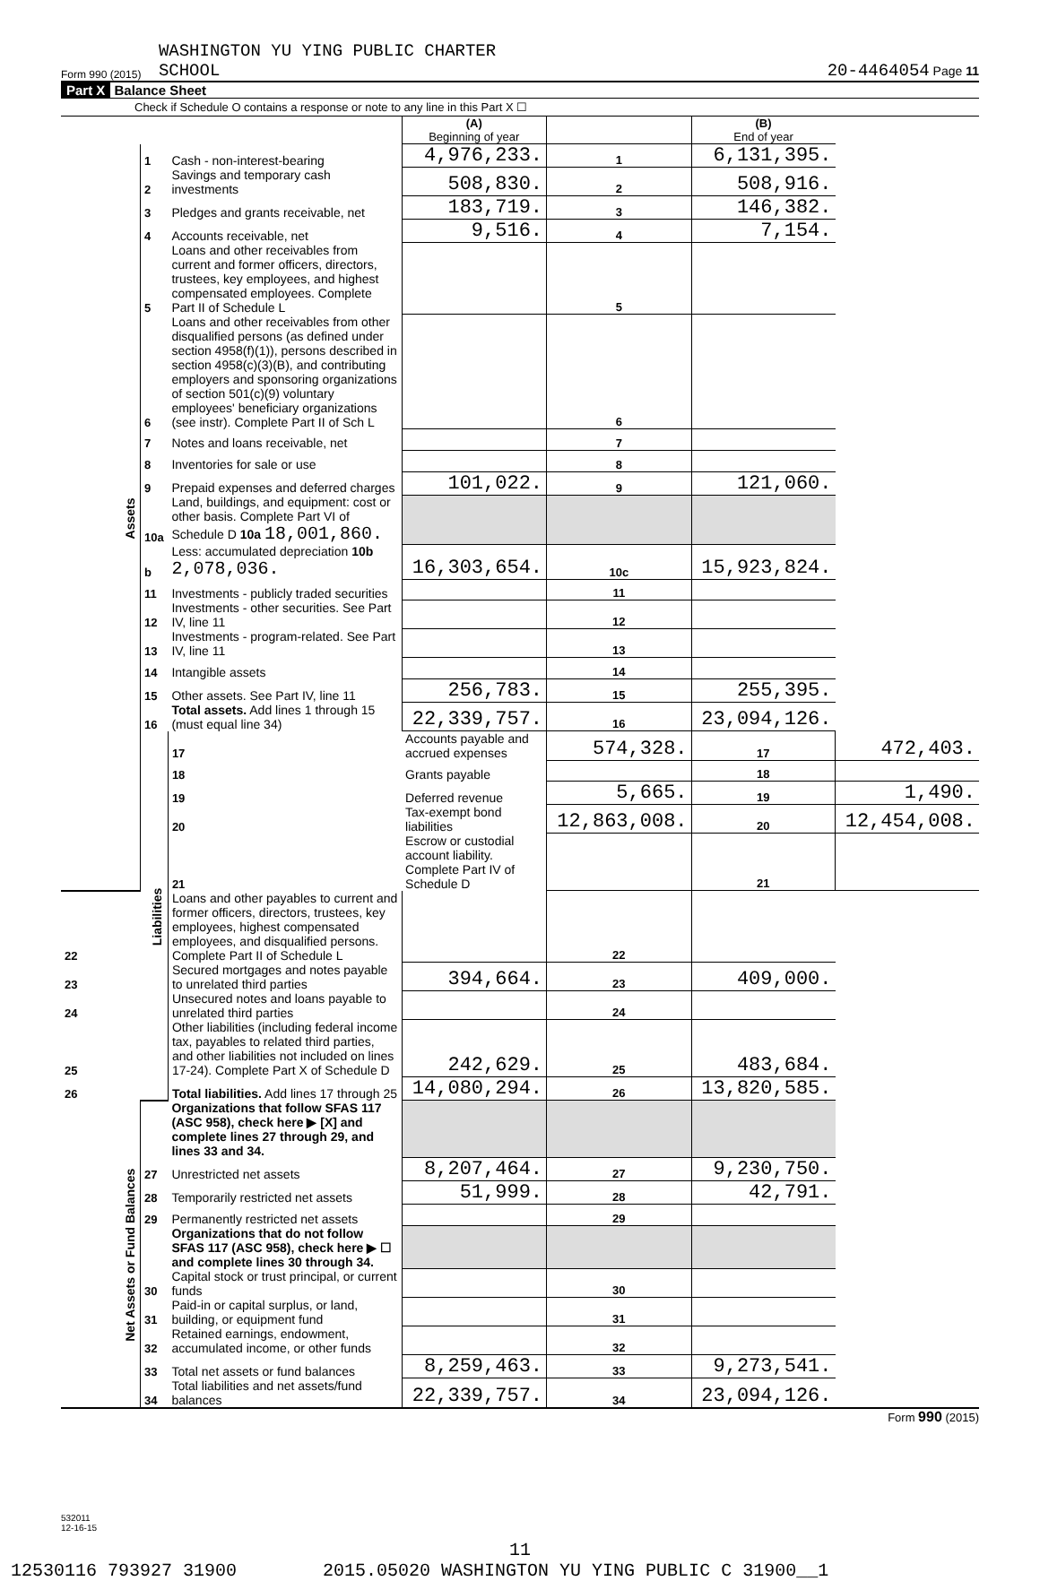Form 990 (2015) WASHINGTON YU YING PUBLIC CHARTER
SCHOOL 20-4464054 Page 11
Part X Balance Sheet
Check if Schedule O contains a response or note to any line in this Part X ☐
| | | | (A) Beginning of year | | (B) End of year | |
| Assets | 1 | Cash - non-interest-bearing | 4,976,233. | 1 | 6,131,395. | |
| | 2 | Savings and temporary cash investments | 508,830. | 2 | 508,916. | |
| | 3 | Pledges and grants receivable, net | 183,719. | 3 | 146,382. | |
| | 4 | Accounts receivable, net | 9,516. | 4 | 7,154. | |
| | 5 | Loans and other receivables from current and former officers, directors, trustees, key employees, and highest compensated employees. Complete Part II of Schedule L | | 5 | | |
| | 6 | Loans and other receivables from other disqualified persons (as defined under section 4958(f)(1)), persons described in section 4958(c)(3)(B), and contributing employers and sponsoring organizations of section 501(c)(9) voluntary employees' beneficiary organizations (see instr). Complete Part II of Sch L | | 6 | | |
| | 7 | Notes and loans receivable, net | | 7 | | |
| | 8 | Inventories for sale or use | | 8 | | |
| | 9 | Prepaid expenses and deferred charges | 101,022. | 9 | 121,060. | |
| | 10a | Land, buildings, and equipment: cost or other basis. Complete Part VI of Schedule D 10a 18,001,860. | | | | |
| | b | Less: accumulated depreciation 10b 2,078,036. | 16,303,654. | 10c | 15,923,824. | |
| | 11 | Investments - publicly traded securities | | 11 | | |
| | 12 | Investments - other securities. See Part IV, line 11 | | 12 | | |
| | 13 | Investments - program-related. See Part IV, line 11 | | 13 | | |
| | 14 | Intangible assets | | 14 | | |
| | 15 | Other assets. See Part IV, line 11 | 256,783. | 15 | 255,395. | |
| | 16 | Total assets. Add lines 1 through 15 (must equal line 34) | 22,339,757. | 16 | 23,094,126. | |
| | Liabilities | 17 | Accounts payable and accrued expenses | 574,328. | 17 | 472,403. |
| | | 18 | Grants payable | | 18 | |
| | | 19 | Deferred revenue | 5,665. | 19 | 1,490. |
| | | 20 | Tax-exempt bond liabilities | 12,863,008. | 20 | 12,454,008. |
| | | 21 | Escrow or custodial account liability. Complete Part IV of Schedule D | | 21 | |
| 22 | | Loans and other payables to current and former officers, directors, trustees, key employees, highest compensated employees, and disqualified persons. Complete Part II of Schedule L | | 22 | | |
| 23 | | Secured mortgages and notes payable to unrelated third parties | 394,664. | 23 | 409,000. | |
| 24 | | Unsecured notes and loans payable to unrelated third parties | | 24 | | |
| 25 | | Other liabilities (including federal income tax, payables to related third parties, and other liabilities not included on lines 17-24). Complete Part X of Schedule D | 242,629. | 25 | 483,684. | |
| 26 | | Total liabilities. Add lines 17 through 25 | 14,080,294. | 26 | 13,820,585. | |
| Net Assets or Fund Balances | | Organizations that follow SFAS 117 (ASC 958), check here ▶ [X] and complete lines 27 through 29, and lines 33 and 34. | | | | |
| | 27 | Unrestricted net assets | 8,207,464. | 27 | 9,230,750. | |
| | 28 | Temporarily restricted net assets | 51,999. | 28 | 42,791. | |
| | 29 | Permanently restricted net assets | | 29 | | |
| | | Organizations that do not follow SFAS 117 (ASC 958), check here ▶ ☐ and complete lines 30 through 34. | | | | |
| | 30 | Capital stock or trust principal, or current funds | | 30 | | |
| | 31 | Paid-in or capital surplus, or land, building, or equipment fund | | 31 | | |
| | 32 | Retained earnings, endowment, accumulated income, or other funds | | 32 | | |
| | 33 | Total net assets or fund balances | 8,259,463. | 33 | 9,273,541. | |
| | 34 | Total liabilities and net assets/fund balances | 22,339,757. | 34 | 23,094,126. | |
Form 990 (2015)
532011
12-16-15
11
12530116 793927 31900 2015.05020 WASHINGTON YU YING PUBLIC C 31900__1